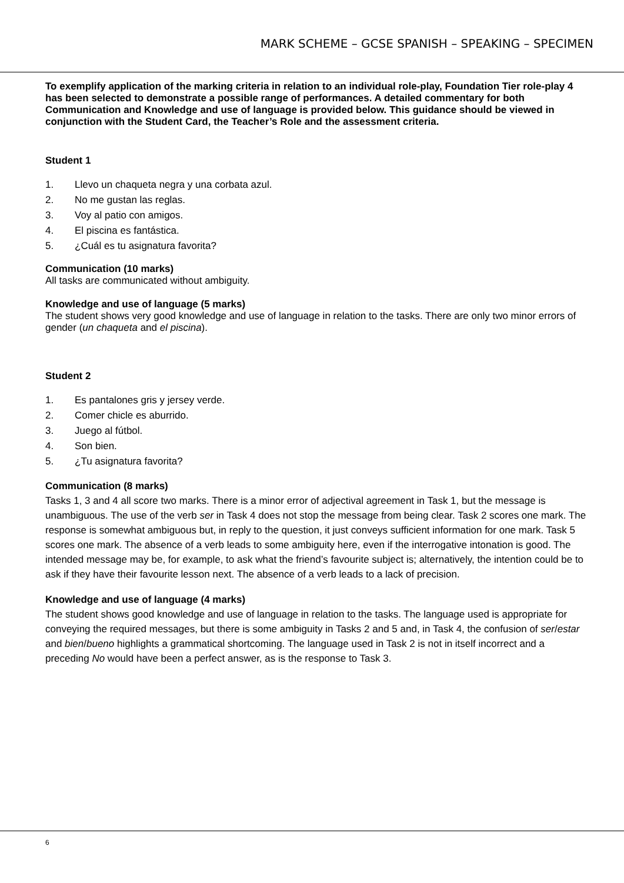MARK SCHEME – GCSE SPANISH – SPEAKING – SPECIMEN
To exemplify application of the marking criteria in relation to an individual role-play, Foundation Tier role-play 4 has been selected to demonstrate a possible range of performances. A detailed commentary for both Communication and Knowledge and use of language is provided below. This guidance should be viewed in conjunction with the Student Card, the Teacher’s Role and the assessment criteria.
Student 1
1. Llevo un chaqueta negra y una corbata azul.
2. No me gustan las reglas.
3. Voy al patio con amigos.
4. El piscina es fantástica.
5. ¿Cuál es tu asignatura favorita?
Communication (10 marks)
All tasks are communicated without ambiguity.
Knowledge and use of language (5 marks)
The student shows very good knowledge and use of language in relation to the tasks. There are only two minor errors of gender (un chaqueta and el piscina).
Student 2
1. Es pantalones gris y jersey verde.
2. Comer chicle es aburrido.
3. Juego al fútbol.
4. Son bien.
5. ¿Tu asignatura favorita?
Communication (8 marks)
Tasks 1, 3 and 4 all score two marks. There is a minor error of adjectival agreement in Task 1, but the message is unambiguous. The use of the verb ser in Task 4 does not stop the message from being clear. Task 2 scores one mark. The response is somewhat ambiguous but, in reply to the question, it just conveys sufficient information for one mark. Task 5 scores one mark. The absence of a verb leads to some ambiguity here, even if the interrogative intonation is good. The intended message may be, for example, to ask what the friend’s favourite subject is; alternatively, the intention could be to ask if they have their favourite lesson next. The absence of a verb leads to a lack of precision.
Knowledge and use of language (4 marks)
The student shows good knowledge and use of language in relation to the tasks. The language used is appropriate for conveying the required messages, but there is some ambiguity in Tasks 2 and 5 and, in Task 4, the confusion of ser/estar and bien/bueno highlights a grammatical shortcoming. The language used in Task 2 is not in itself incorrect and a preceding No would have been a perfect answer, as is the response to Task 3.
6